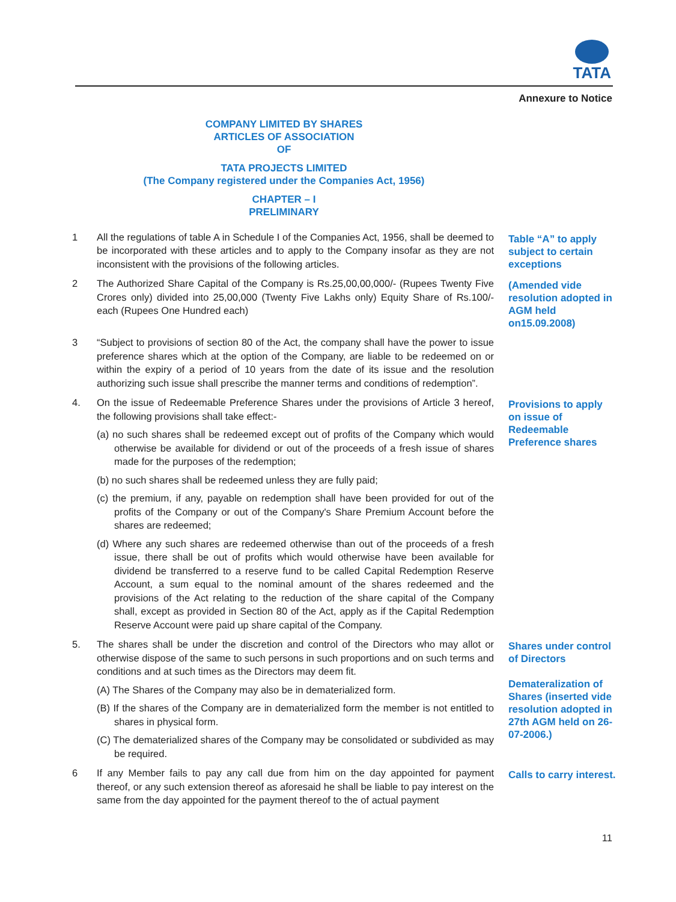TATA
Annexure to Notice
COMPANY LIMITED BY SHARES
ARTICLES OF ASSOCIATION
OF
TATA PROJECTS LIMITED
(The Company registered under the Companies Act, 1956)
CHAPTER – I
PRELIMINARY
1 All the regulations of table A in Schedule I of the Companies Act, 1956, shall be deemed to be incorporated with these articles and to apply to the Company insofar as they are not inconsistent with the provisions of the following articles.
Table “A” to apply subject to certain exceptions
2 The Authorized Share Capital of the Company is Rs.25,00,00,000/- (Rupees Twenty Five Crores only) divided into 25,00,000 (Twenty Five Lakhs only) Equity Share of Rs.100/- each (Rupees One Hundred each)
(Amended vide resolution adopted in AGM held on15.09.2008)
3 “Subject to provisions of section 80 of the Act, the company shall have the power to issue preference shares which at the option of the Company, are liable to be redeemed on or within the expiry of a period of 10 years from the date of its issue and the resolution authorizing such issue shall prescribe the manner terms and conditions of redemption”.
4. On the issue of Redeemable Preference Shares under the provisions of Article 3 hereof, the following provisions shall take effect:-
(a) no such shares shall be redeemed except out of profits of the Company which would otherwise be available for dividend or out of the proceeds of a fresh issue of shares made for the purposes of the redemption;
(b) no such shares shall be redeemed unless they are fully paid;
(c) the premium, if any, payable on redemption shall have been provided for out of the profits of the Company or out of the Company's Share Premium Account before the shares are redeemed;
(d) Where any such shares are redeemed otherwise than out of the proceeds of a fresh issue, there shall be out of profits which would otherwise have been available for dividend be transferred to a reserve fund to be called Capital Redemption Reserve Account, a sum equal to the nominal amount of the shares redeemed and the provisions of the Act relating to the reduction of the share capital of the Company shall, except as provided in Section 80 of the Act, apply as if the Capital Redemption Reserve Account were paid up share capital of the Company.
Provisions to apply on issue of Redeemable Preference shares
5. The shares shall be under the discretion and control of the Directors who may allot or otherwise dispose of the same to such persons in such proportions and on such terms and conditions and at such times as the Directors may deem fit.
(A) The Shares of the Company may also be in dematerialized form.
(B) If the shares of the Company are in dematerialized form the member is not entitled to shares in physical form.
(C) The dematerialized shares of the Company may be consolidated or subdivided as may be required.
Shares under control of Directors
Demateralization of Shares (inserted vide resolution adopted in 27th AGM held on 26-07-2006.)
6 If any Member fails to pay any call due from him on the day appointed for payment thereof, or any such extension thereof as aforesaid he shall be liable to pay interest on the same from the day appointed for the payment thereof to the of actual payment
Calls to carry interest.
11